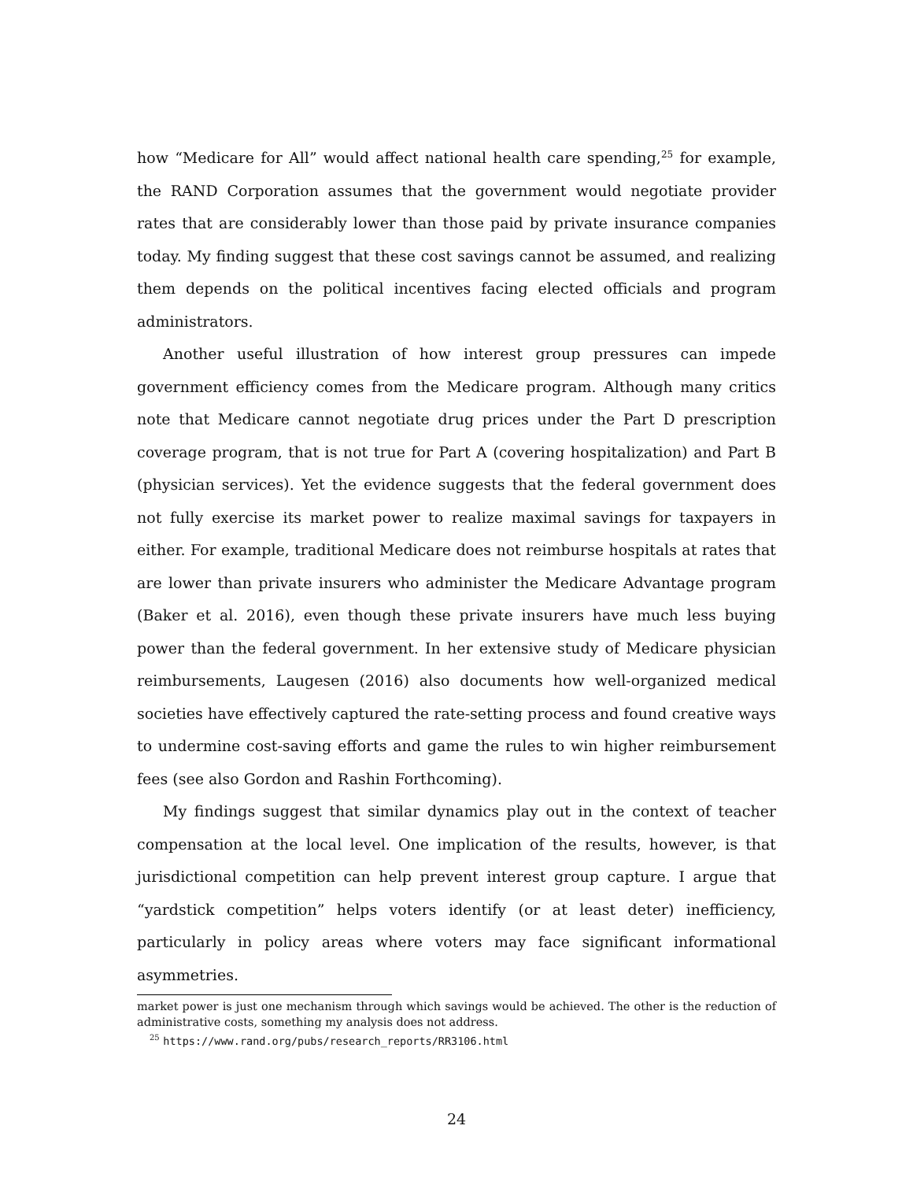how “Medicare for All” would affect national health care spending,<sup>25</sup> for example, the RAND Corporation assumes that the government would negotiate provider rates that are considerably lower than those paid by private insurance companies today. My finding suggest that these cost savings cannot be assumed, and realizing them depends on the political incentives facing elected officials and program administrators.
Another useful illustration of how interest group pressures can impede government efficiency comes from the Medicare program. Although many critics note that Medicare cannot negotiate drug prices under the Part D prescription coverage program, that is not true for Part A (covering hospitalization) and Part B (physician services). Yet the evidence suggests that the federal government does not fully exercise its market power to realize maximal savings for taxpayers in either. For example, traditional Medicare does not reimburse hospitals at rates that are lower than private insurers who administer the Medicare Advantage program (Baker et al. 2016), even though these private insurers have much less buying power than the federal government. In her extensive study of Medicare physician reimbursements, Laugesen (2016) also documents how well-organized medical societies have effectively captured the rate-setting process and found creative ways to undermine cost-saving efforts and game the rules to win higher reimbursement fees (see also Gordon and Rashin Forthcoming).
My findings suggest that similar dynamics play out in the context of teacher compensation at the local level. One implication of the results, however, is that jurisdictional competition can help prevent interest group capture. I argue that “yardstick competition” helps voters identify (or at least deter) inefficiency, particularly in policy areas where voters may face significant informational asymmetries.
market power is just one mechanism through which savings would be achieved. The other is the reduction of administrative costs, something my analysis does not address.
<sup>25</sup> https://www.rand.org/pubs/research_reports/RR3106.html
24